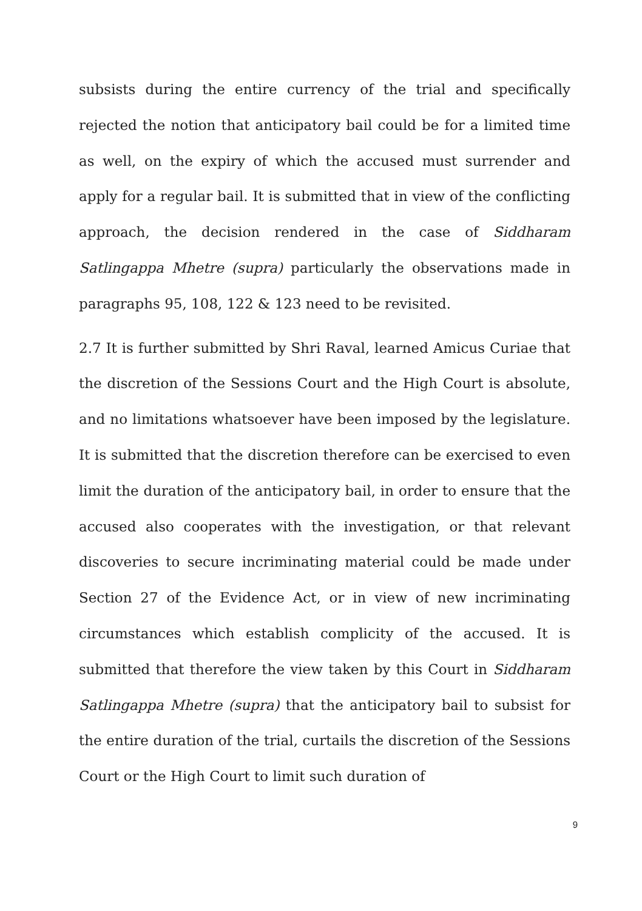subsists during the entire currency of the trial and specifically rejected the notion that anticipatory bail could be for a limited time as well, on the expiry of which the accused must surrender and apply for a regular bail. It is submitted that in view of the conflicting approach, the decision rendered in the case of Siddharam Satlingappa Mhetre (supra) particularly the observations made in paragraphs 95, 108, 122 & 123 need to be revisited.
2.7 It is further submitted by Shri Raval, learned Amicus Curiae that the discretion of the Sessions Court and the High Court is absolute, and no limitations whatsoever have been imposed by the legislature. It is submitted that the discretion therefore can be exercised to even limit the duration of the anticipatory bail, in order to ensure that the accused also cooperates with the investigation, or that relevant discoveries to secure incriminating material could be made under Section 27 of the Evidence Act, or in view of new incriminating circumstances which establish complicity of the accused. It is submitted that therefore the view taken by this Court in Siddharam Satlingappa Mhetre (supra) that the anticipatory bail to subsist for the entire duration of the trial, curtails the discretion of the Sessions Court or the High Court to limit such duration of
9